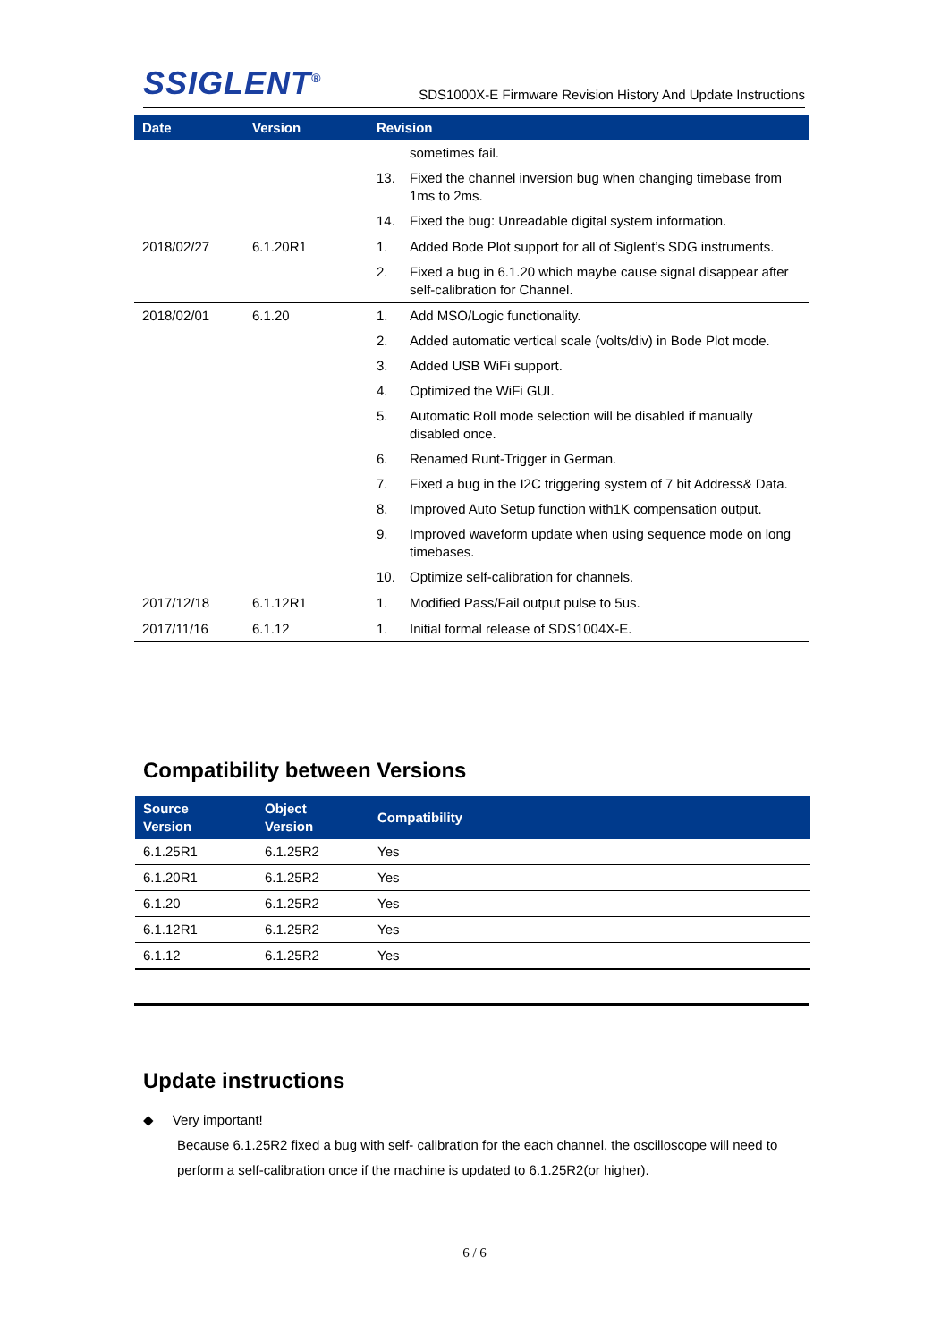S SIGLENT<sup>®</sup>
SDS1000X-E Firmware Revision History And Update Instructions
| Date | Version | Revision | |
| --- | --- | --- | --- |
| | | | sometimes fail. |
| | | 13. | Fixed the channel inversion bug when changing timebase from 1ms to 2ms. |
| | | 14. | Fixed the bug: Unreadable digital system information. |
| 2018/02/27 | 6.1.20R1 | 1. | Added Bode Plot support for all of Siglent’s SDG instruments. |
| | | 2. | Fixed a bug in 6.1.20 which maybe cause signal disappear after self-calibration for Channel. |
| 2018/02/01 | 6.1.20 | 1. | Add MSO/Logic functionality. |
| | | 2. | Added automatic vertical scale (volts/div) in Bode Plot mode. |
| | | 3. | Added USB WiFi support. |
| | | 4. | Optimized the WiFi GUI. |
| | | 5. | Automatic Roll mode selection will be disabled if manually disabled once. |
| | | 6. | Renamed Runt-Trigger in German. |
| | | 7. | Fixed a bug in the I2C triggering system of 7 bit Address& Data. |
| | | 8. | Improved Auto Setup function with1K compensation output. |
| | | 9. | Improved waveform update when using sequence mode on long timebases. |
| | | 10. | Optimize self-calibration for channels. |
| 2017/12/18 | 6.1.12R1 | 1. | Modified Pass/Fail output pulse to 5us. |
| 2017/11/16 | 6.1.12 | 1. | Initial formal release of SDS1004X-E. |
Compatibility between Versions
| Source Version | Object Version | Compatibility |
| --- | --- | --- |
| 6.1.25R1 | 6.1.25R2 | Yes |
| 6.1.20R1 | 6.1.25R2 | Yes |
| 6.1.20 | 6.1.25R2 | Yes |
| 6.1.12R1 | 6.1.25R2 | Yes |
| 6.1.12 | 6.1.25R2 | Yes |
Update instructions
◆ Very important!
Because 6.1.25R2 fixed a bug with self- calibration for the each channel, the oscilloscope will need to perform a self-calibration once if the machine is updated to 6.1.25R2(or higher).
6 / 6